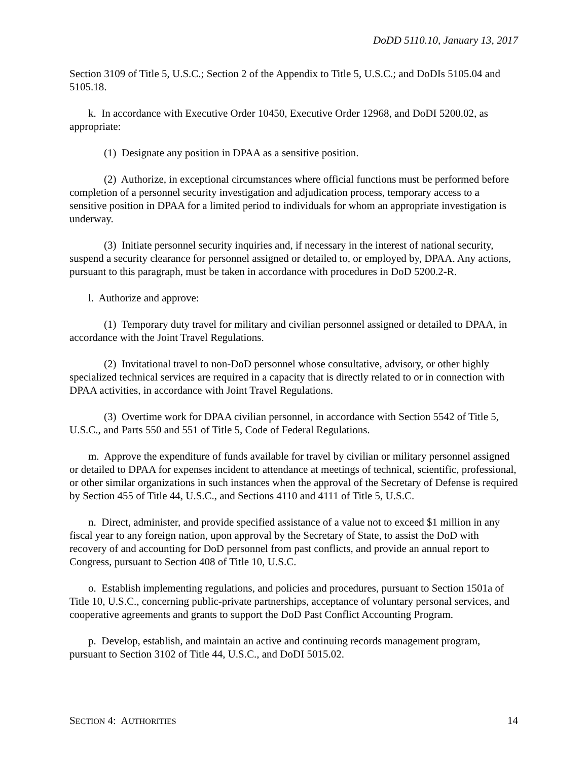DoDD 5110.10, January 13, 2017
Section 3109 of Title 5, U.S.C.; Section 2 of the Appendix to Title 5, U.S.C.; and DoDIs 5105.04 and 5105.18.
k. In accordance with Executive Order 10450, Executive Order 12968, and DoDI 5200.02, as appropriate:
(1) Designate any position in DPAA as a sensitive position.
(2) Authorize, in exceptional circumstances where official functions must be performed before completion of a personnel security investigation and adjudication process, temporary access to a sensitive position in DPAA for a limited period to individuals for whom an appropriate investigation is underway.
(3) Initiate personnel security inquiries and, if necessary in the interest of national security, suspend a security clearance for personnel assigned or detailed to, or employed by, DPAA. Any actions, pursuant to this paragraph, must be taken in accordance with procedures in DoD 5200.2-R.
l. Authorize and approve:
(1) Temporary duty travel for military and civilian personnel assigned or detailed to DPAA, in accordance with the Joint Travel Regulations.
(2) Invitational travel to non-DoD personnel whose consultative, advisory, or other highly specialized technical services are required in a capacity that is directly related to or in connection with DPAA activities, in accordance with Joint Travel Regulations.
(3) Overtime work for DPAA civilian personnel, in accordance with Section 5542 of Title 5, U.S.C., and Parts 550 and 551 of Title 5, Code of Federal Regulations.
m. Approve the expenditure of funds available for travel by civilian or military personnel assigned or detailed to DPAA for expenses incident to attendance at meetings of technical, scientific, professional, or other similar organizations in such instances when the approval of the Secretary of Defense is required by Section 455 of Title 44, U.S.C., and Sections 4110 and 4111 of Title 5, U.S.C.
n. Direct, administer, and provide specified assistance of a value not to exceed $1 million in any fiscal year to any foreign nation, upon approval by the Secretary of State, to assist the DoD with recovery of and accounting for DoD personnel from past conflicts, and provide an annual report to Congress, pursuant to Section 408 of Title 10, U.S.C.
o. Establish implementing regulations, and policies and procedures, pursuant to Section 1501a of Title 10, U.S.C., concerning public-private partnerships, acceptance of voluntary personal services, and cooperative agreements and grants to support the DoD Past Conflict Accounting Program.
p. Develop, establish, and maintain an active and continuing records management program, pursuant to Section 3102 of Title 44, U.S.C., and DoDI 5015.02.
SECTION 4: AUTHORITIES 14